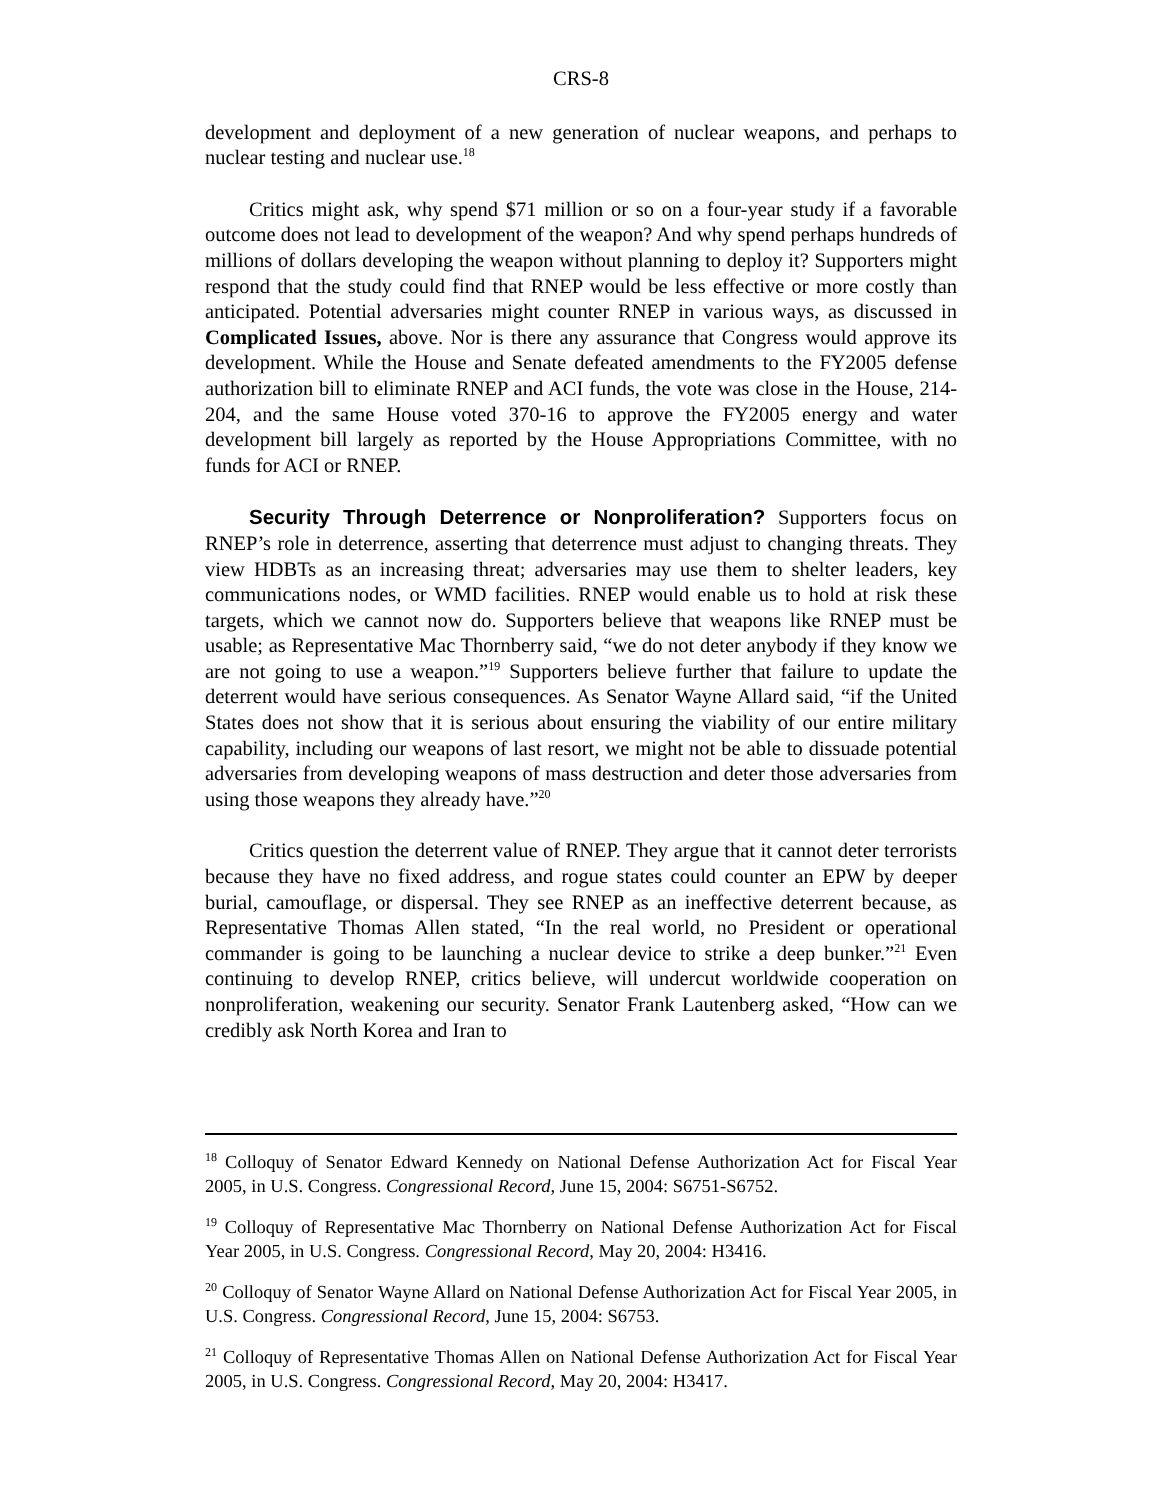CRS-8
development and deployment of a new generation of nuclear weapons, and perhaps to nuclear testing and nuclear use.<sup>18</sup>
Critics might ask, why spend $71 million or so on a four-year study if a favorable outcome does not lead to development of the weapon? And why spend perhaps hundreds of millions of dollars developing the weapon without planning to deploy it? Supporters might respond that the study could find that RNEP would be less effective or more costly than anticipated. Potential adversaries might counter RNEP in various ways, as discussed in Complicated Issues, above. Nor is there any assurance that Congress would approve its development. While the House and Senate defeated amendments to the FY2005 defense authorization bill to eliminate RNEP and ACI funds, the vote was close in the House, 214-204, and the same House voted 370-16 to approve the FY2005 energy and water development bill largely as reported by the House Appropriations Committee, with no funds for ACI or RNEP.
Security Through Deterrence or Nonproliferation? Supporters focus on RNEP’s role in deterrence, asserting that deterrence must adjust to changing threats. They view HDBTs as an increasing threat; adversaries may use them to shelter leaders, key communications nodes, or WMD facilities. RNEP would enable us to hold at risk these targets, which we cannot now do. Supporters believe that weapons like RNEP must be usable; as Representative Mac Thornberry said, “we do not deter anybody if they know we are not going to use a weapon.”<sup>19</sup> Supporters believe further that failure to update the deterrent would have serious consequences. As Senator Wayne Allard said, “if the United States does not show that it is serious about ensuring the viability of our entire military capability, including our weapons of last resort, we might not be able to dissuade potential adversaries from developing weapons of mass destruction and deter those adversaries from using those weapons they already have.”<sup>20</sup>
Critics question the deterrent value of RNEP. They argue that it cannot deter terrorists because they have no fixed address, and rogue states could counter an EPW by deeper burial, camouflage, or dispersal. They see RNEP as an ineffective deterrent because, as Representative Thomas Allen stated, “In the real world, no President or operational commander is going to be launching a nuclear device to strike a deep bunker.”<sup>21</sup> Even continuing to develop RNEP, critics believe, will undercut worldwide cooperation on nonproliferation, weakening our security. Senator Frank Lautenberg asked, “How can we credibly ask North Korea and Iran to
<sup>18</sup> Colloquy of Senator Edward Kennedy on National Defense Authorization Act for Fiscal Year 2005, in U.S. Congress. Congressional Record, June 15, 2004: S6751-S6752.
<sup>19</sup> Colloquy of Representative Mac Thornberry on National Defense Authorization Act for Fiscal Year 2005, in U.S. Congress. Congressional Record, May 20, 2004: H3416.
<sup>20</sup> Colloquy of Senator Wayne Allard on National Defense Authorization Act for Fiscal Year 2005, in U.S. Congress. Congressional Record, June 15, 2004: S6753.
<sup>21</sup> Colloquy of Representative Thomas Allen on National Defense Authorization Act for Fiscal Year 2005, in U.S. Congress. Congressional Record, May 20, 2004: H3417.